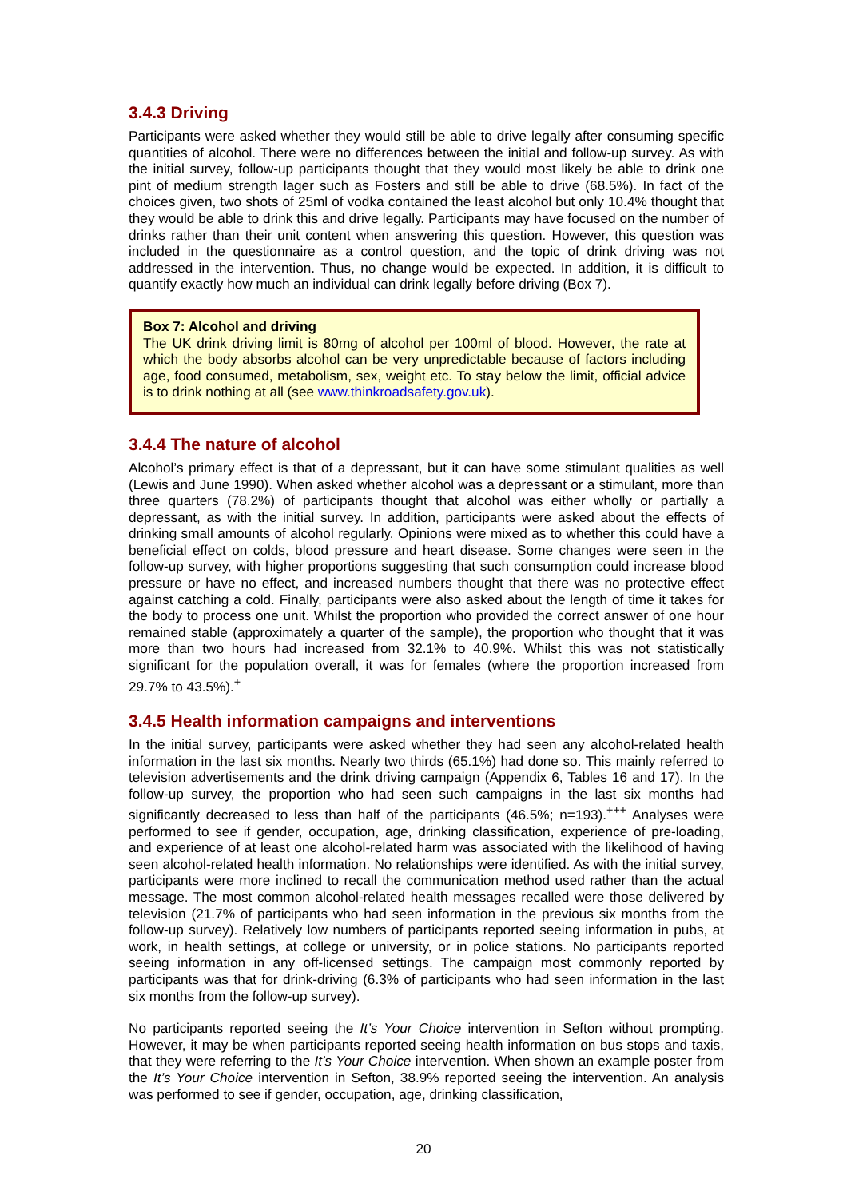3.4.3 Driving
Participants were asked whether they would still be able to drive legally after consuming specific quantities of alcohol. There were no differences between the initial and follow-up survey. As with the initial survey, follow-up participants thought that they would most likely be able to drink one pint of medium strength lager such as Fosters and still be able to drive (68.5%). In fact of the choices given, two shots of 25ml of vodka contained the least alcohol but only 10.4% thought that they would be able to drink this and drive legally. Participants may have focused on the number of drinks rather than their unit content when answering this question. However, this question was included in the questionnaire as a control question, and the topic of drink driving was not addressed in the intervention. Thus, no change would be expected. In addition, it is difficult to quantify exactly how much an individual can drink legally before driving (Box 7).
Box 7: Alcohol and driving
The UK drink driving limit is 80mg of alcohol per 100ml of blood. However, the rate at which the body absorbs alcohol can be very unpredictable because of factors including age, food consumed, metabolism, sex, weight etc. To stay below the limit, official advice is to drink nothing at all (see www.thinkroadsafety.gov.uk).
3.4.4 The nature of alcohol
Alcohol’s primary effect is that of a depressant, but it can have some stimulant qualities as well (Lewis and June 1990). When asked whether alcohol was a depressant or a stimulant, more than three quarters (78.2%) of participants thought that alcohol was either wholly or partially a depressant, as with the initial survey. In addition, participants were asked about the effects of drinking small amounts of alcohol regularly. Opinions were mixed as to whether this could have a beneficial effect on colds, blood pressure and heart disease. Some changes were seen in the follow-up survey, with higher proportions suggesting that such consumption could increase blood pressure or have no effect, and increased numbers thought that there was no protective effect against catching a cold. Finally, participants were also asked about the length of time it takes for the body to process one unit. Whilst the proportion who provided the correct answer of one hour remained stable (approximately a quarter of the sample), the proportion who thought that it was more than two hours had increased from 32.1% to 40.9%. Whilst this was not statistically significant for the population overall, it was for females (where the proportion increased from 29.7% to 43.5%).<sup>+</sup>
3.4.5 Health information campaigns and interventions
In the initial survey, participants were asked whether they had seen any alcohol-related health information in the last six months. Nearly two thirds (65.1%) had done so. This mainly referred to television advertisements and the drink driving campaign (Appendix 6, Tables 16 and 17). In the follow-up survey, the proportion who had seen such campaigns in the last six months had significantly decreased to less than half of the participants (46.5%; n=193).<sup>+++</sup> Analyses were performed to see if gender, occupation, age, drinking classification, experience of pre-loading, and experience of at least one alcohol-related harm was associated with the likelihood of having seen alcohol-related health information. No relationships were identified. As with the initial survey, participants were more inclined to recall the communication method used rather than the actual message. The most common alcohol-related health messages recalled were those delivered by television (21.7% of participants who had seen information in the previous six months from the follow-up survey). Relatively low numbers of participants reported seeing information in pubs, at work, in health settings, at college or university, or in police stations. No participants reported seeing information in any off-licensed settings. The campaign most commonly reported by participants was that for drink-driving (6.3% of participants who had seen information in the last six months from the follow-up survey).
No participants reported seeing the It’s Your Choice intervention in Sefton without prompting. However, it may be when participants reported seeing health information on bus stops and taxis, that they were referring to the It’s Your Choice intervention. When shown an example poster from the It’s Your Choice intervention in Sefton, 38.9% reported seeing the intervention. An analysis was performed to see if gender, occupation, age, drinking classification,
20